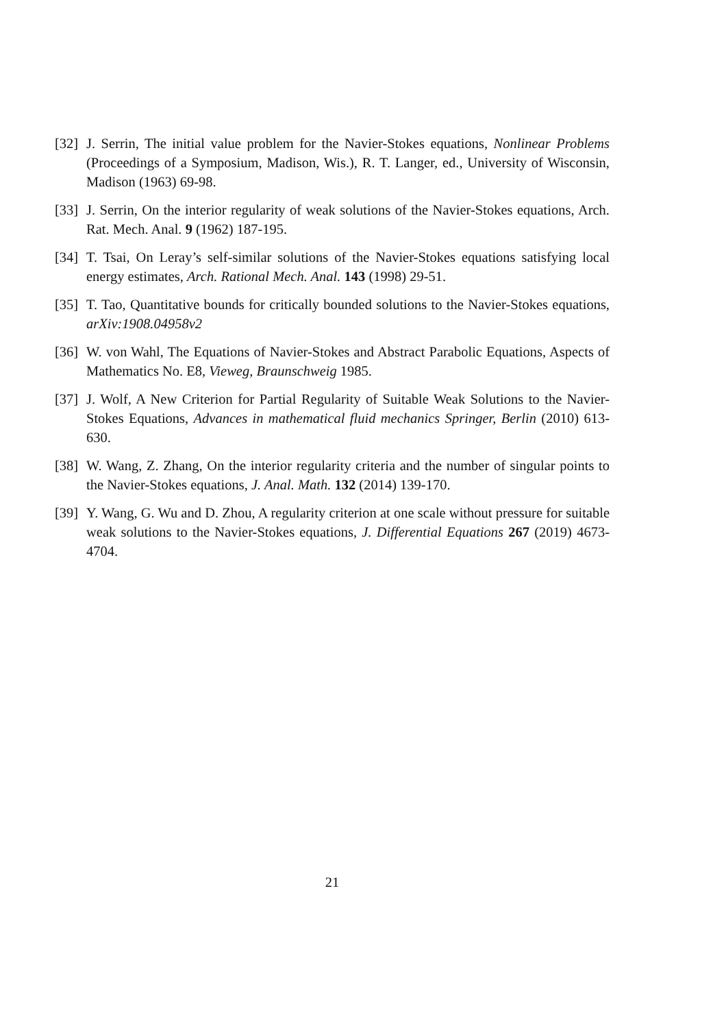[32] J. Serrin, The initial value problem for the Navier-Stokes equations, Nonlinear Problems (Proceedings of a Symposium, Madison, Wis.), R. T. Langer, ed., University of Wisconsin, Madison (1963) 69-98.
[33] J. Serrin, On the interior regularity of weak solutions of the Navier-Stokes equations, Arch. Rat. Mech. Anal. 9 (1962) 187-195.
[34] T. Tsai, On Leray’s self-similar solutions of the Navier-Stokes equations satisfying local energy estimates, Arch. Rational Mech. Anal. 143 (1998) 29-51.
[35] T. Tao, Quantitative bounds for critically bounded solutions to the Navier-Stokes equations, arXiv:1908.04958v2
[36] W. von Wahl, The Equations of Navier-Stokes and Abstract Parabolic Equations, Aspects of Mathematics No. E8, Vieweg, Braunschweig 1985.
[37] J. Wolf, A New Criterion for Partial Regularity of Suitable Weak Solutions to the Navier-Stokes Equations, Advances in mathematical fluid mechanics Springer, Berlin (2010) 613-630.
[38] W. Wang, Z. Zhang, On the interior regularity criteria and the number of singular points to the Navier-Stokes equations, J. Anal. Math. 132 (2014) 139-170.
[39] Y. Wang, G. Wu and D. Zhou, A regularity criterion at one scale without pressure for suitable weak solutions to the Navier-Stokes equations, J. Differential Equations 267 (2019) 4673-4704.
21